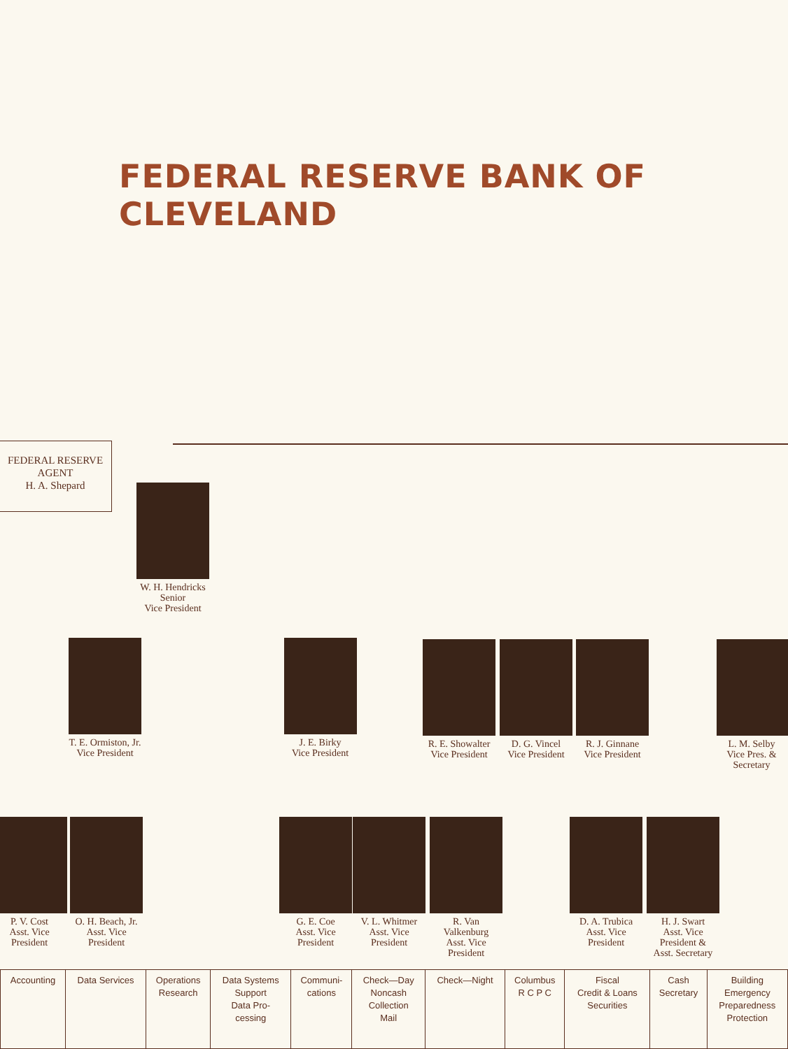FEDERAL RESERVE BANK OF CLEVELAND
FEDERAL RESERVE
AGENT
H. A. Shepard
W. H. Hendricks
Senior
Vice President
T. E. Ormiston, Jr.
Vice President
J. E. Birky
Vice President
R. E. Showalter
Vice President
D. G. Vincel
Vice President
R. J. Ginnane
Vice President
L. M. Selby
Vice Pres. &
Secretary
P. V. Cost
Asst. Vice
President
O. H. Beach, Jr.
Asst. Vice
President
G. E. Coe
Asst. Vice
President
V. L. Whitmer
Asst. Vice
President
R. Van
Valkenburg
Asst. Vice
President
D. A. Trubica
Asst. Vice
President
H. J. Swart
Asst. Vice
President &
Asst. Secretary
| Accounting | Data Services | Operations Research | Data Systems Support Data Pro- cessing | Communi- cations | Check—Day Noncash Collection Mail | Check—Night | Columbus R C P C | Fiscal Credit & Loans Securities | Cash Secretary | Building Emergency Preparedness Protection |